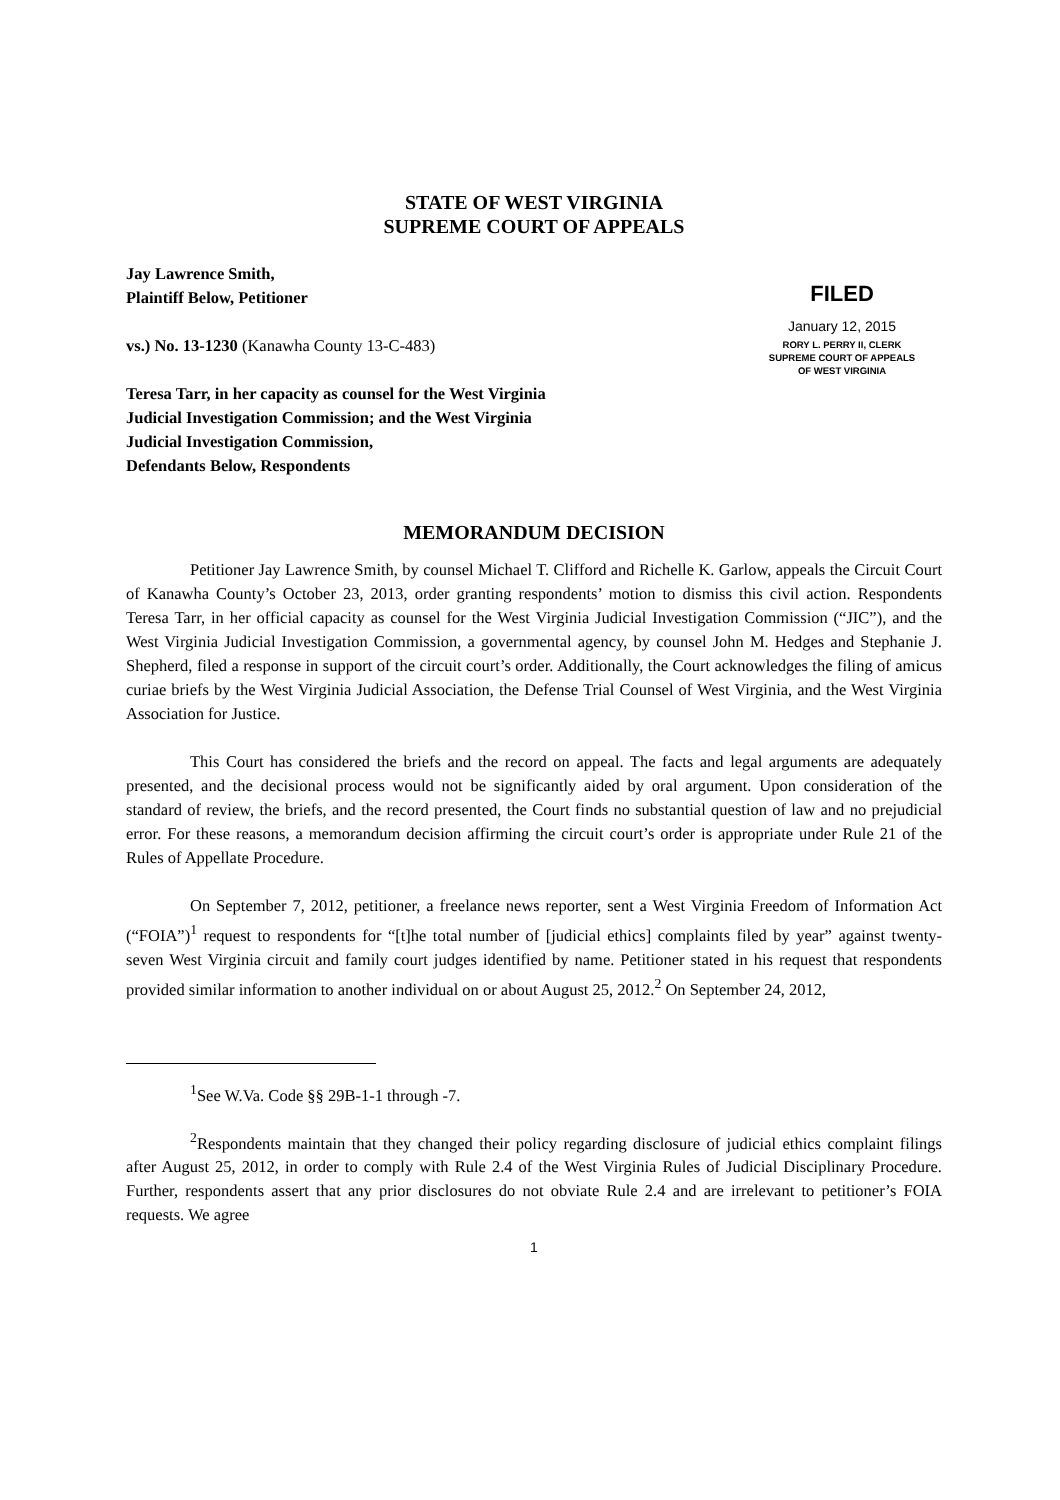STATE OF WEST VIRGINIA
SUPREME COURT OF APPEALS
Jay Lawrence Smith,
Plaintiff Below, Petitioner
vs.) No. 13-1230 (Kanawha County 13-C-483)
Teresa Tarr, in her capacity as counsel for the West Virginia Judicial Investigation Commission; and the West Virginia Judicial Investigation Commission,
Defendants Below, Respondents
FILED
January 12, 2015
RORY L. PERRY II, CLERK
SUPREME COURT OF APPEALS
OF WEST VIRGINIA
MEMORANDUM DECISION
Petitioner Jay Lawrence Smith, by counsel Michael T. Clifford and Richelle K. Garlow, appeals the Circuit Court of Kanawha County’s October 23, 2013, order granting respondents’ motion to dismiss this civil action. Respondents Teresa Tarr, in her official capacity as counsel for the West Virginia Judicial Investigation Commission (“JIC”), and the West Virginia Judicial Investigation Commission, a governmental agency, by counsel John M. Hedges and Stephanie J. Shepherd, filed a response in support of the circuit court’s order. Additionally, the Court acknowledges the filing of amicus curiae briefs by the West Virginia Judicial Association, the Defense Trial Counsel of West Virginia, and the West Virginia Association for Justice.
This Court has considered the briefs and the record on appeal. The facts and legal arguments are adequately presented, and the decisional process would not be significantly aided by oral argument. Upon consideration of the standard of review, the briefs, and the record presented, the Court finds no substantial question of law and no prejudicial error. For these reasons, a memorandum decision affirming the circuit court’s order is appropriate under Rule 21 of the Rules of Appellate Procedure.
On September 7, 2012, petitioner, a freelance news reporter, sent a West Virginia Freedom of Information Act (“FOIA”)<sup>1</sup> request to respondents for “[t]he total number of [judicial ethics] complaints filed by year” against twenty-seven West Virginia circuit and family court judges identified by name. Petitioner stated in his request that respondents provided similar information to another individual on or about August 25, 2012.<sup>2</sup> On September 24, 2012,
<sup>1</sup> See W.Va. Code §§ 29B-1-1 through -7.
<sup>2</sup> Respondents maintain that they changed their policy regarding disclosure of judicial ethics complaint filings after August 25, 2012, in order to comply with Rule 2.4 of the West Virginia Rules of Judicial Disciplinary Procedure. Further, respondents assert that any prior disclosures do not obviate Rule 2.4 and are irrelevant to petitioner’s FOIA requests. We agree
1